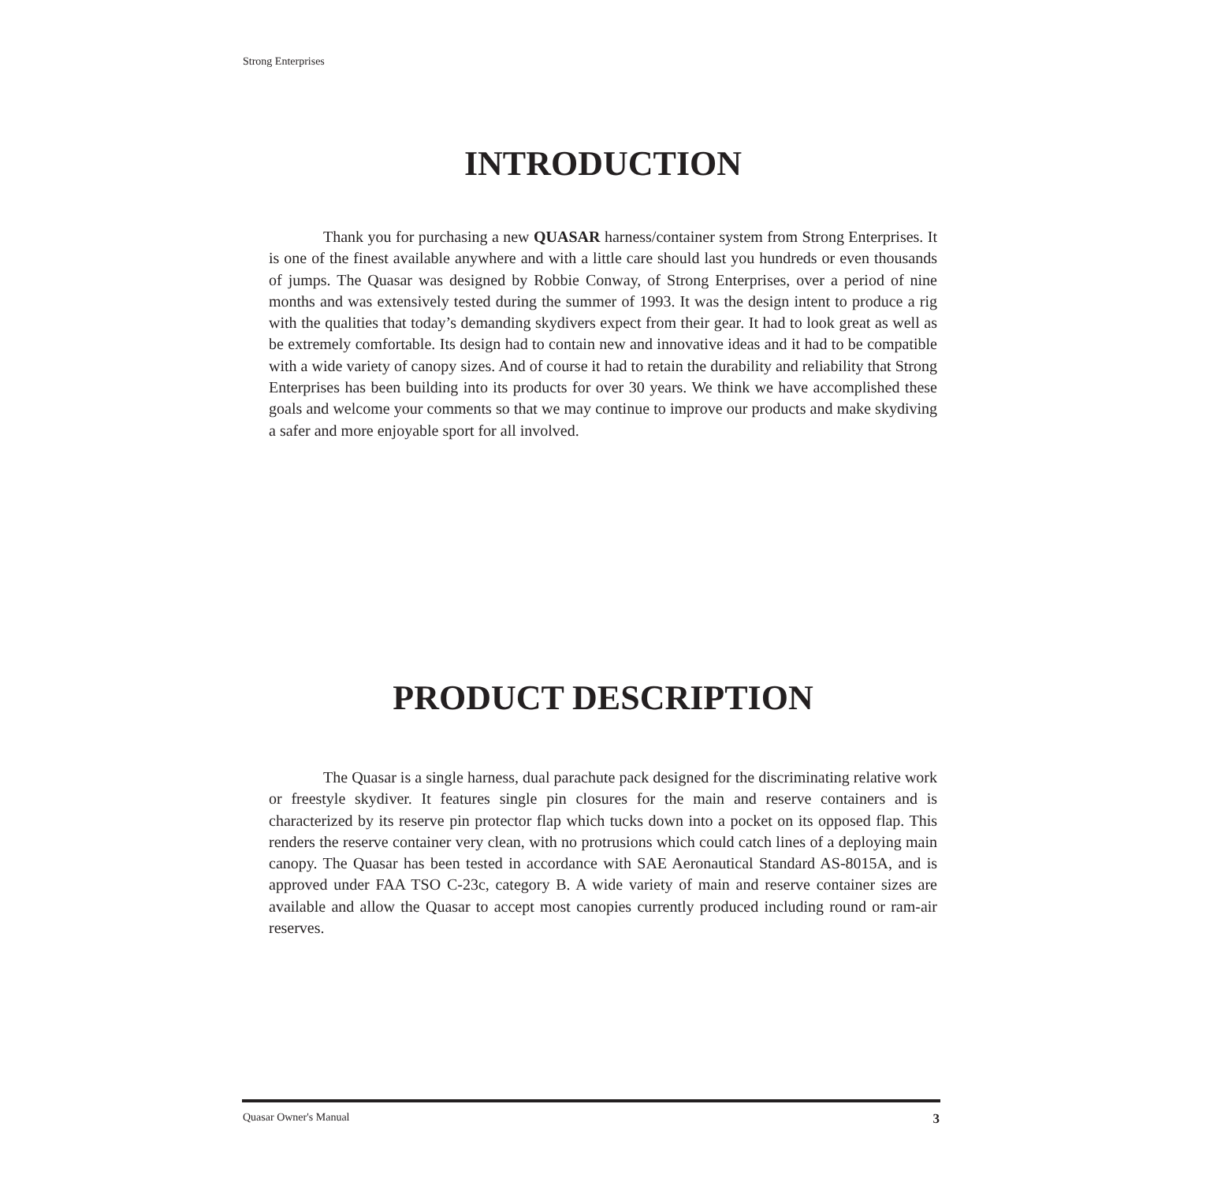Strong Enterprises
INTRODUCTION
Thank you for purchasing a new QUASAR harness/container system from Strong Enterprises. It is one of the finest available anywhere and with a little care should last you hundreds or even thousands of jumps. The Quasar was designed by Robbie Conway, of Strong Enterprises, over a period of nine months and was extensively tested during the summer of 1993. It was the design intent to produce a rig with the qualities that today’s demanding skydivers expect from their gear. It had to look great as well as be extremely comfortable. Its design had to contain new and innovative ideas and it had to be compatible with a wide variety of canopy sizes. And of course it had to retain the durability and reliability that Strong Enterprises has been building into its products for over 30 years. We think we have accomplished these goals and welcome your comments so that we may continue to improve our products and make skydiving a safer and more enjoyable sport for all involved.
PRODUCT DESCRIPTION
The Quasar is a single harness, dual parachute pack designed for the discriminating relative work or freestyle skydiver. It features single pin closures for the main and reserve containers and is characterized by its reserve pin protector flap which tucks down into a pocket on its opposed flap. This renders the reserve container very clean, with no protrusions which could catch lines of a deploying main canopy. The Quasar has been tested in accordance with SAE Aeronautical Standard AS-8015A, and is approved under FAA TSO C-23c, category B. A wide variety of main and reserve container sizes are available and allow the Quasar to accept most canopies currently produced including round or ram-air reserves.
Quasar Owner's Manual 3